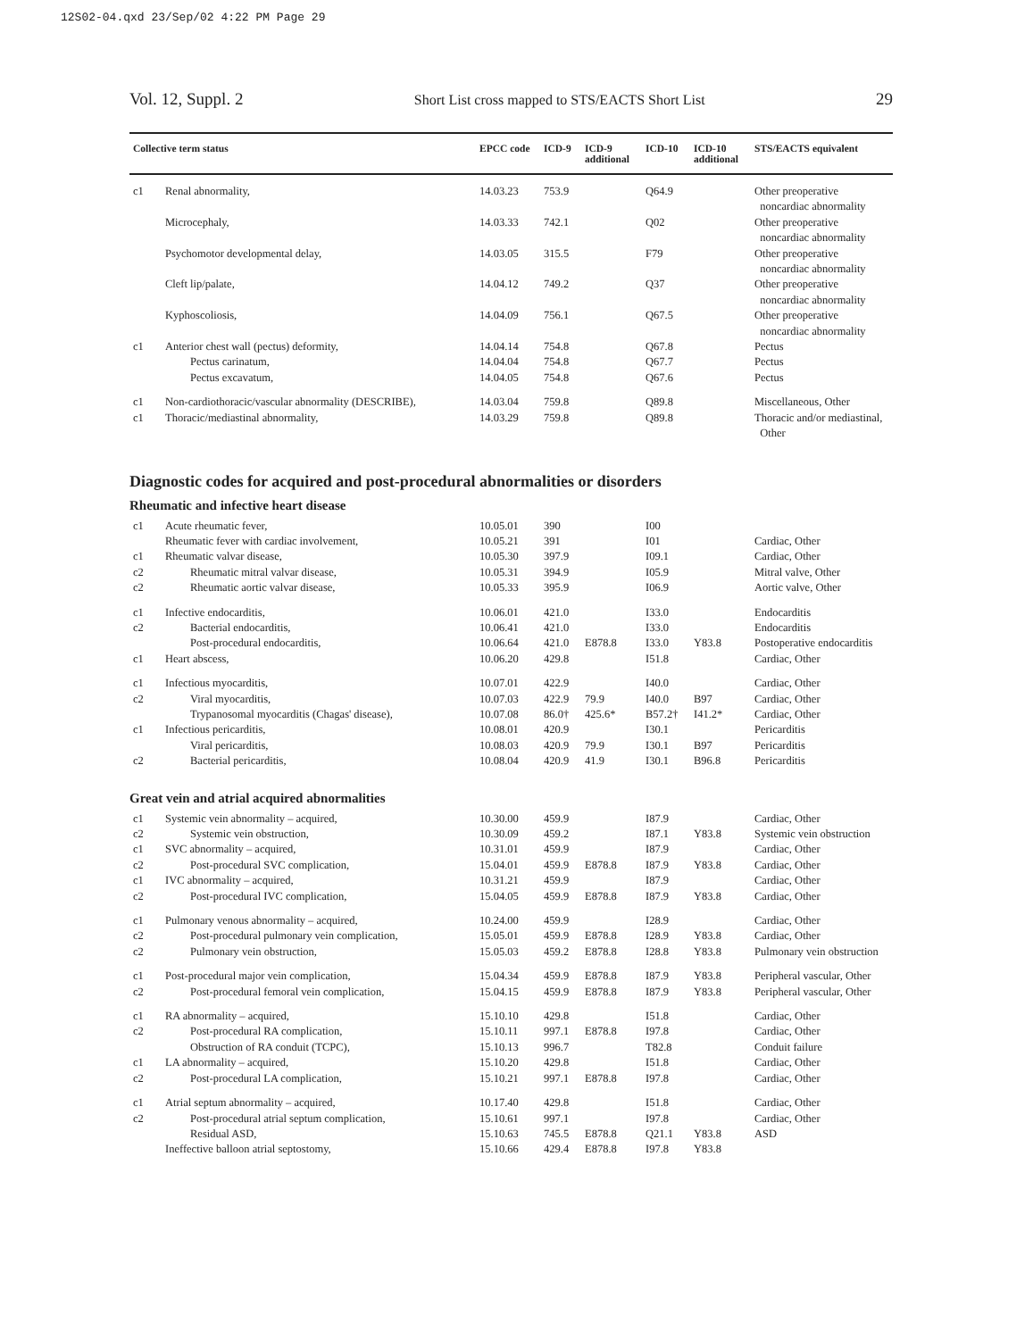12S02-04.qxd 23/Sep/02 4:22 PM Page 29
Vol. 12, Suppl. 2 Short List cross mapped to STS/EACTS Short List 29
| Collective term status | | EPCC code | ICD-9 | ICD-9 additional | ICD-10 | ICD-10 additional | STS/EACTS equivalent |
| --- | --- | --- | --- | --- | --- | --- | --- |
| c1 | Renal abnormality, | 14.03.23 | 753.9 | | Q64.9 | | Other preoperative noncardiac abnormality |
| | Microcephaly, | 14.03.33 | 742.1 | | Q02 | | Other preoperative noncardiac abnormality |
| | Psychomotor developmental delay, | 14.03.05 | 315.5 | | F79 | | Other preoperative noncardiac abnormality |
| | Cleft lip/palate, | 14.04.12 | 749.2 | | Q37 | | Other preoperative noncardiac abnormality |
| | Kyphoscoliosis, | 14.04.09 | 756.1 | | Q67.5 | | Other preoperative noncardiac abnormality |
| c1 | Anterior chest wall (pectus) deformity, | 14.04.14 | 754.8 | | Q67.8 | | Pectus |
| | Pectus carinatum, | 14.04.04 | 754.8 | | Q67.7 | | Pectus |
| | Pectus excavatum, | 14.04.05 | 754.8 | | Q67.6 | | Pectus |
| c1 | Non-cardiothoracic/vascular abnormality (DESCRIBE), | 14.03.04 | 759.8 | | Q89.8 | | Miscellaneous, Other |
| c1 | Thoracic/mediastinal abnormality, | 14.03.29 | 759.8 | | Q89.8 | | Thoracic and/or mediastinal, Other |
Diagnostic codes for acquired and post-procedural abnormalities or disorders
Rheumatic and infective heart disease
| c1 | Acute rheumatic fever, | 10.05.01 | 390 | | I00 | | |
| | Rheumatic fever with cardiac involvement, | 10.05.21 | 391 | | I01 | | Cardiac, Other |
| c1 | Rheumatic valvar disease, | 10.05.30 | 397.9 | | I09.1 | | Cardiac, Other |
| c2 | Rheumatic mitral valvar disease, | 10.05.31 | 394.9 | | I05.9 | | Mitral valve, Other |
| c2 | Rheumatic aortic valvar disease, | 10.05.33 | 395.9 | | I06.9 | | Aortic valve, Other |
| c1 | Infective endocarditis, | 10.06.01 | 421.0 | | I33.0 | | Endocarditis |
| c2 | Bacterial endocarditis, | 10.06.41 | 421.0 | | I33.0 | | Endocarditis |
| | Post-procedural endocarditis, | 10.06.64 | 421.0 | E878.8 | I33.0 | Y83.8 | Postoperative endocarditis |
| c1 | Heart abscess, | 10.06.20 | 429.8 | | I51.8 | | Cardiac, Other |
| c1 | Infectious myocarditis, | 10.07.01 | 422.9 | | I40.0 | | Cardiac, Other |
| c2 | Viral myocarditis, | 10.07.03 | 422.9 | 79.9 | I40.0 | B97 | Cardiac, Other |
| | Trypanosomal myocarditis (Chagas' disease), | 10.07.08 | 86.0† | 425.6* | B57.2† | I41.2* | Cardiac, Other |
| c1 | Infectious pericarditis, | 10.08.01 | 420.9 | | I30.1 | | Pericarditis |
| | Viral pericarditis, | 10.08.03 | 420.9 | 79.9 | I30.1 | B97 | Pericarditis |
| c2 | Bacterial pericarditis, | 10.08.04 | 420.9 | 41.9 | I30.1 | B96.8 | Pericarditis |
Great vein and atrial acquired abnormalities
| c1 | Systemic vein abnormality – acquired, | 10.30.00 | 459.9 | | I87.9 | | Cardiac, Other |
| c2 | Systemic vein obstruction, | 10.30.09 | 459.2 | | I87.1 | Y83.8 | Systemic vein obstruction |
| c1 | SVC abnormality – acquired, | 10.31.01 | 459.9 | | I87.9 | | Cardiac, Other |
| c2 | Post-procedural SVC complication, | 15.04.01 | 459.9 | E878.8 | I87.9 | Y83.8 | Cardiac, Other |
| c1 | IVC abnormality – acquired, | 10.31.21 | 459.9 | | I87.9 | | Cardiac, Other |
| c2 | Post-procedural IVC complication, | 15.04.05 | 459.9 | E878.8 | I87.9 | Y83.8 | Cardiac, Other |
| c1 | Pulmonary venous abnormality – acquired, | 10.24.00 | 459.9 | | I28.9 | | Cardiac, Other |
| c2 | Post-procedural pulmonary vein complication, | 15.05.01 | 459.9 | E878.8 | I28.9 | Y83.8 | Cardiac, Other |
| c2 | Pulmonary vein obstruction, | 15.05.03 | 459.2 | E878.8 | I28.8 | Y83.8 | Pulmonary vein obstruction |
| c1 | Post-procedural major vein complication, | 15.04.34 | 459.9 | E878.8 | I87.9 | Y83.8 | Peripheral vascular, Other |
| c2 | Post-procedural femoral vein complication, | 15.04.15 | 459.9 | E878.8 | I87.9 | Y83.8 | Peripheral vascular, Other |
| c1 | RA abnormality – acquired, | 15.10.10 | 429.8 | | I51.8 | | Cardiac, Other |
| c2 | Post-procedural RA complication, | 15.10.11 | 997.1 | E878.8 | I97.8 | | Cardiac, Other |
| | Obstruction of RA conduit (TCPC), | 15.10.13 | 996.7 | | T82.8 | | Conduit failure |
| c1 | LA abnormality – acquired, | 15.10.20 | 429.8 | | I51.8 | | Cardiac, Other |
| c2 | Post-procedural LA complication, | 15.10.21 | 997.1 | E878.8 | I97.8 | | Cardiac, Other |
| c1 | Atrial septum abnormality – acquired, | 10.17.40 | 429.8 | | I51.8 | | Cardiac, Other |
| c2 | Post-procedural atrial septum complication, | 15.10.61 | 997.1 | | I97.8 | | Cardiac, Other |
| | Residual ASD, | 15.10.63 | 745.5 | E878.8 | Q21.1 | Y83.8 | ASD |
| | Ineffective balloon atrial septostomy, | 15.10.66 | 429.4 | E878.8 | I97.8 | Y83.8 | |